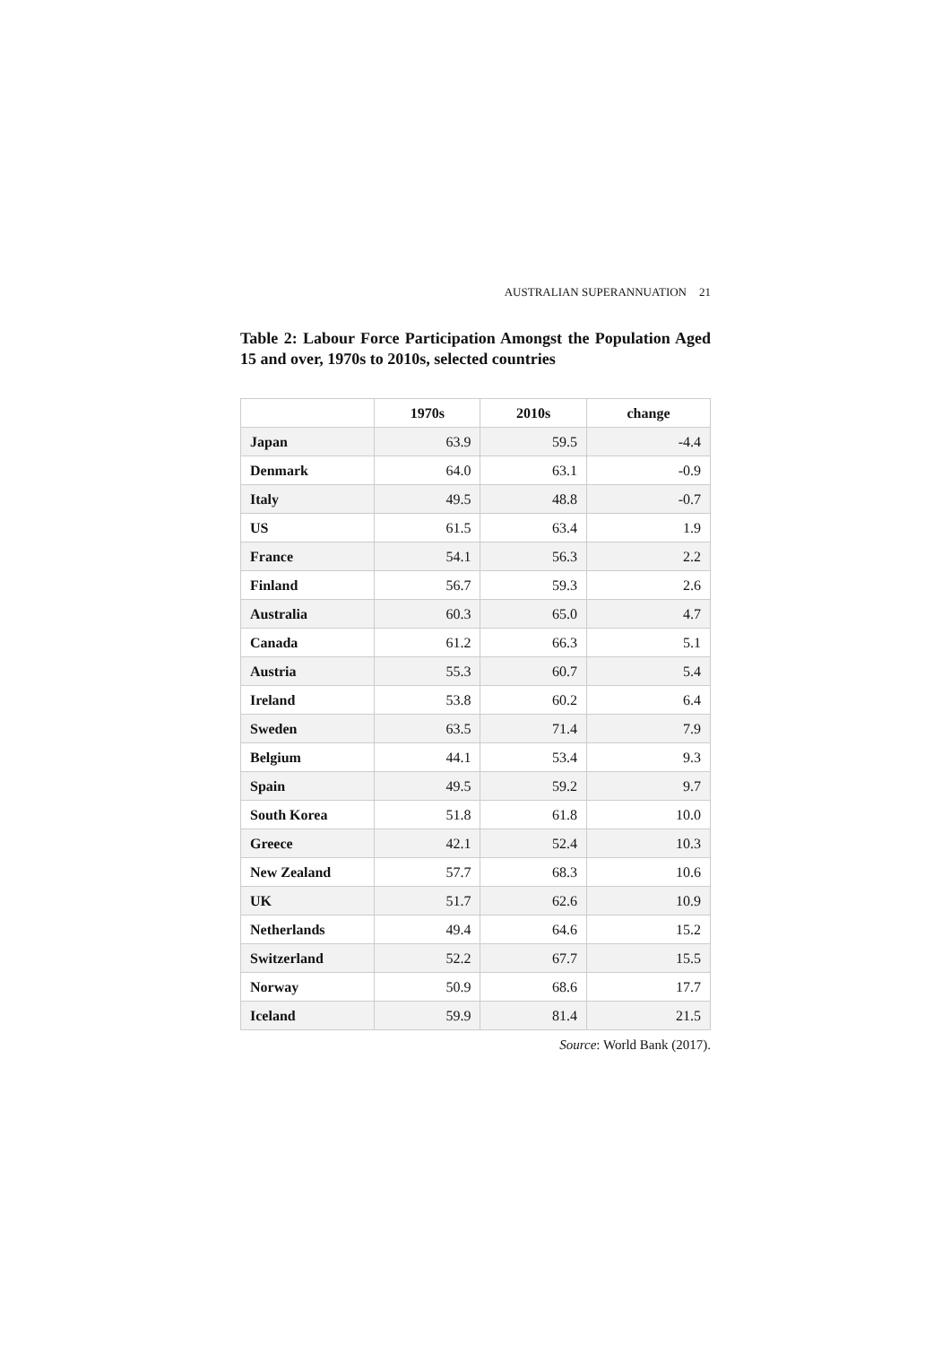AUSTRALIAN SUPERANNUATION 21
Table 2: Labour Force Participation Amongst the Population Aged 15 and over, 1970s to 2010s, selected countries
| | 1970s | 2010s | change |
| --- | --- | --- | --- |
| Japan | 63.9 | 59.5 | -4.4 |
| Denmark | 64.0 | 63.1 | -0.9 |
| Italy | 49.5 | 48.8 | -0.7 |
| US | 61.5 | 63.4 | 1.9 |
| France | 54.1 | 56.3 | 2.2 |
| Finland | 56.7 | 59.3 | 2.6 |
| Australia | 60.3 | 65.0 | 4.7 |
| Canada | 61.2 | 66.3 | 5.1 |
| Austria | 55.3 | 60.7 | 5.4 |
| Ireland | 53.8 | 60.2 | 6.4 |
| Sweden | 63.5 | 71.4 | 7.9 |
| Belgium | 44.1 | 53.4 | 9.3 |
| Spain | 49.5 | 59.2 | 9.7 |
| South Korea | 51.8 | 61.8 | 10.0 |
| Greece | 42.1 | 52.4 | 10.3 |
| New Zealand | 57.7 | 68.3 | 10.6 |
| UK | 51.7 | 62.6 | 10.9 |
| Netherlands | 49.4 | 64.6 | 15.2 |
| Switzerland | 52.2 | 67.7 | 15.5 |
| Norway | 50.9 | 68.6 | 17.7 |
| Iceland | 59.9 | 81.4 | 21.5 |
Source: World Bank (2017).